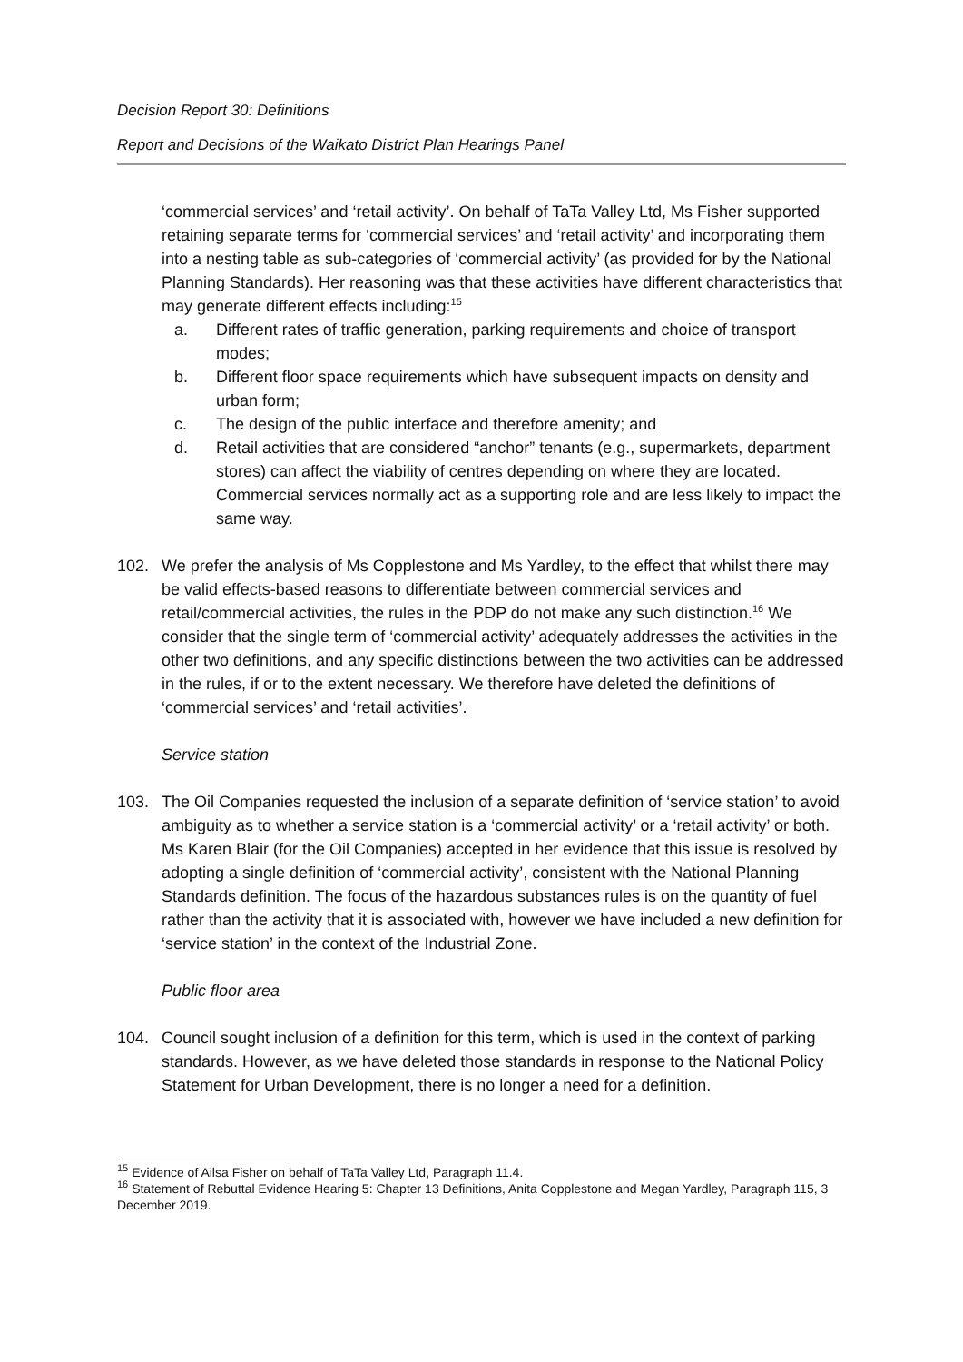Decision Report 30: Definitions
Report and Decisions of the Waikato District Plan Hearings Panel
‘commercial services’ and ‘retail activity’. On behalf of TaTa Valley Ltd, Ms Fisher supported retaining separate terms for ‘commercial services’ and ‘retail activity’ and incorporating them into a nesting table as sub-categories of ‘commercial activity’ (as provided for by the National Planning Standards). Her reasoning was that these activities have different characteristics that may generate different effects including:<sup>15</sup>
a. Different rates of traffic generation, parking requirements and choice of transport modes;
b. Different floor space requirements which have subsequent impacts on density and urban form;
c. The design of the public interface and therefore amenity; and
d. Retail activities that are considered “anchor” tenants (e.g., supermarkets, department stores) can affect the viability of centres depending on where they are located. Commercial services normally act as a supporting role and are less likely to impact the same way.
102. We prefer the analysis of Ms Copplestone and Ms Yardley, to the effect that whilst there may be valid effects-based reasons to differentiate between commercial services and retail/commercial activities, the rules in the PDP do not make any such distinction.<sup>16</sup> We consider that the single term of ‘commercial activity’ adequately addresses the activities in the other two definitions, and any specific distinctions between the two activities can be addressed in the rules, if or to the extent necessary. We therefore have deleted the definitions of ‘commercial services’ and ‘retail activities’.
Service station
103. The Oil Companies requested the inclusion of a separate definition of ‘service station’ to avoid ambiguity as to whether a service station is a ‘commercial activity’ or a ‘retail activity’ or both. Ms Karen Blair (for the Oil Companies) accepted in her evidence that this issue is resolved by adopting a single definition of ‘commercial activity’, consistent with the National Planning Standards definition. The focus of the hazardous substances rules is on the quantity of fuel rather than the activity that it is associated with, however we have included a new definition for ‘service station’ in the context of the Industrial Zone.
Public floor area
104. Council sought inclusion of a definition for this term, which is used in the context of parking standards. However, as we have deleted those standards in response to the National Policy Statement for Urban Development, there is no longer a need for a definition.
<sup>15</sup> Evidence of Ailsa Fisher on behalf of TaTa Valley Ltd, Paragraph 11.4.
<sup>16</sup> Statement of Rebuttal Evidence Hearing 5: Chapter 13 Definitions, Anita Copplestone and Megan Yardley, Paragraph 115, 3 December 2019.